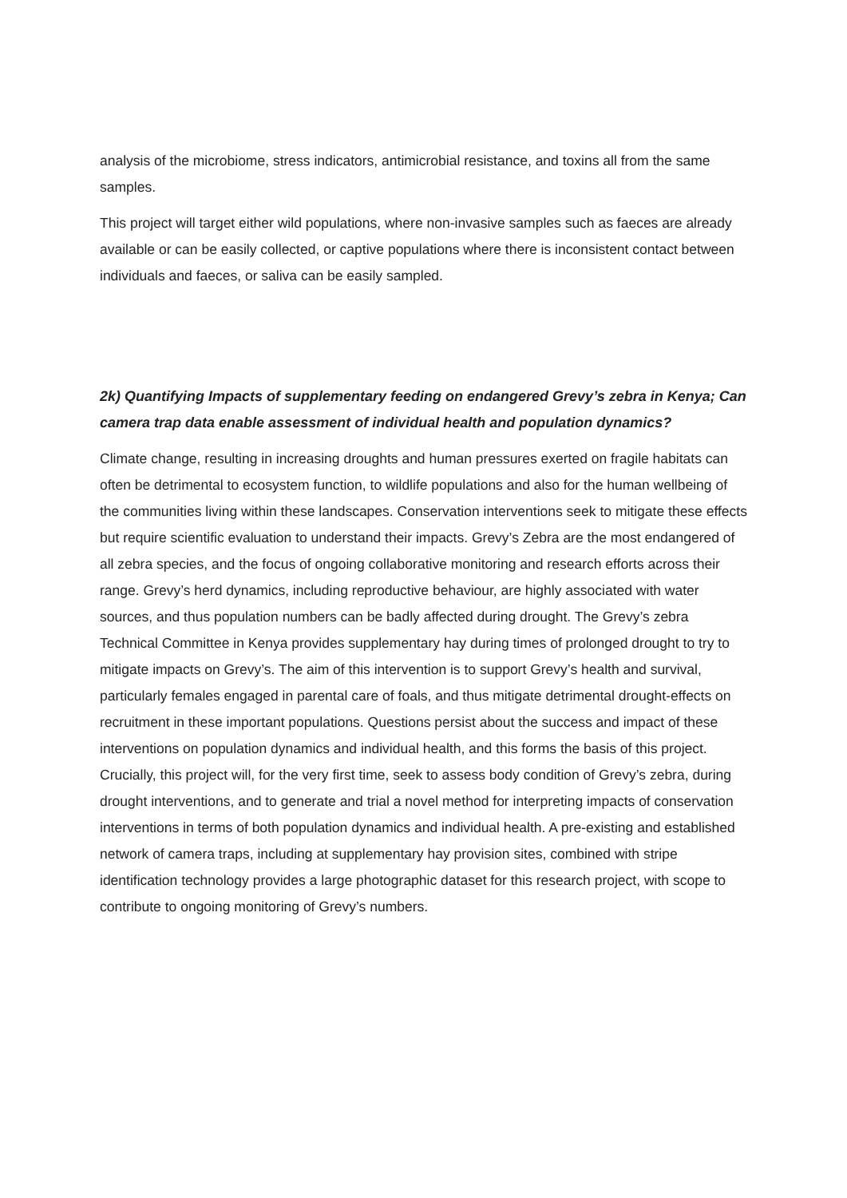analysis of the microbiome, stress indicators, antimicrobial resistance, and toxins all from the same samples.
This project will target either wild populations, where non-invasive samples such as faeces are already available or can be easily collected, or captive populations where there is inconsistent contact between individuals and faeces, or saliva can be easily sampled.
2k) Quantifying Impacts of supplementary feeding on endangered Grevy’s zebra in Kenya; Can camera trap data enable assessment of individual health and population dynamics?
Climate change, resulting in increasing droughts and human pressures exerted on fragile habitats can often be detrimental to ecosystem function, to wildlife populations and also for the human wellbeing of the communities living within these landscapes. Conservation interventions seek to mitigate these effects but require scientific evaluation to understand their impacts. Grevy’s Zebra are the most endangered of all zebra species, and the focus of ongoing collaborative monitoring and research efforts across their range. Grevy’s herd dynamics, including reproductive behaviour, are highly associated with water sources, and thus population numbers can be badly affected during drought. The Grevy’s zebra Technical Committee in Kenya provides supplementary hay during times of prolonged drought to try to mitigate impacts on Grevy’s. The aim of this intervention is to support Grevy’s health and survival, particularly females engaged in parental care of foals, and thus mitigate detrimental drought-effects on recruitment in these important populations. Questions persist about the success and impact of these interventions on population dynamics and individual health, and this forms the basis of this project. Crucially, this project will, for the very first time, seek to assess body condition of Grevy’s zebra, during drought interventions, and to generate and trial a novel method for interpreting impacts of conservation interventions in terms of both population dynamics and individual health. A pre-existing and established network of camera traps, including at supplementary hay provision sites, combined with stripe identification technology provides a large photographic dataset for this research project, with scope to contribute to ongoing monitoring of Grevy’s numbers.